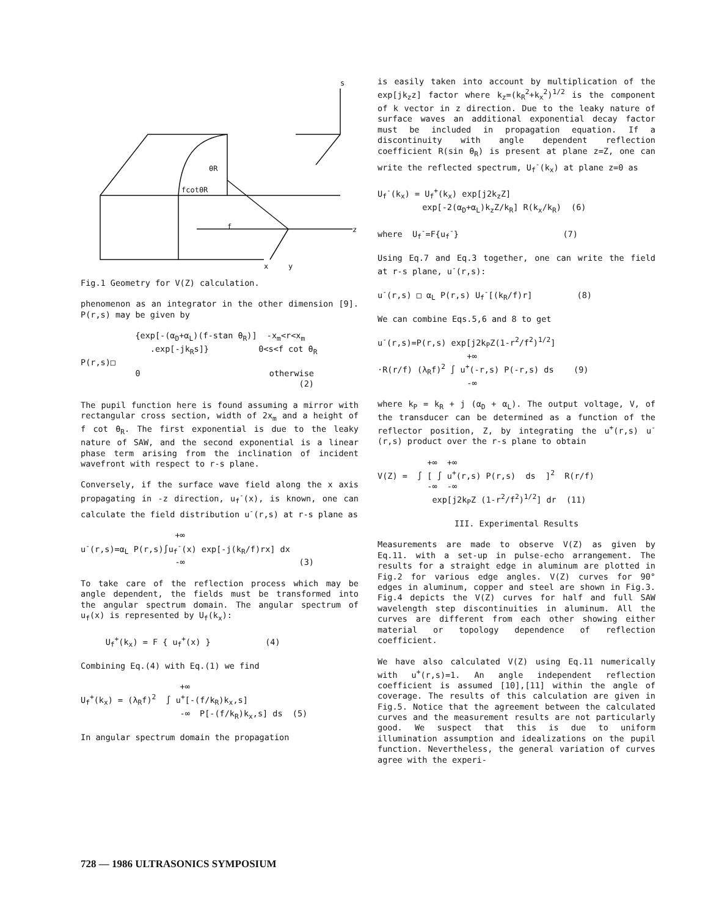s
θR
fcotθR
f
x
y
z
Fig.1 Geometry for V(Z) calculation.
phenomenon as an integrator in the other dimension [9]. P(r,s) may be given by
{exp[-(α<sub>D</sub>+α<sub>L</sub>)(f-stan θ<sub>R</sub>)] -x<sub>m</sub><r<x<sub>m</sub> .exp[-jk<sub>R</sub>s]} 0<s<f cot θ<sub>R</sub> P(r,s)□ 0 otherwise (2)
The pupil function here is found assuming a mirror with rectangular cross section, width of 2x<sub>m</sub> and a height of f cot θ<sub>R</sub>. The first exponential is due to the leaky nature of SAW, and the second exponential is a linear phase term arising from the inclination of incident wavefront with respect to r-s plane.
Conversely, if the surface wave field along the x axis propagating in -z direction, u<sub>f</sub><sup>-</sup>(x), is known, one can calculate the field distribution u<sup>-</sup>(r,s) at r-s plane as
+∞ u<sup>-</sup>(r,s)=α<sub>L</sub> P(r,s)∫u<sub>f</sub><sup>-</sup>(x) exp[-j(k<sub>R</sub>/f)rx] dx -∞ (3)
To take care of the reflection process which may be angle dependent, the fields must be transformed into the angular spectrum domain. The angular spectrum of u<sub>f</sub>(x) is represented by U<sub>f</sub>(k<sub>x</sub>):
U<sub>f</sub><sup>+</sup>(k<sub>x</sub>) = F { u<sub>f</sub><sup>+</sup>(x) } (4)
Combining Eq.(4) with Eq.(1) we find
+∞ U<sub>f</sub><sup>+</sup>(k<sub>x</sub>) = (λ<sub>R</sub>f)<sup>2</sup> ∫ u<sup>+</sup>[-(f/k<sub>R</sub>)k<sub>x</sub>,s] -∞ P[-(f/k<sub>R</sub>)k<sub>x</sub>,s] ds (5)
In angular spectrum domain the propagation
is easily taken into account by multiplication of the exp[jk<sub>z</sub>z] factor where k<sub>z</sub>=(k<sub>R</sub><sup>2</sup>+k<sub>x</sub><sup>2</sup>)<sup>1/2</sup> is the component of k vector in z direction. Due to the leaky nature of surface waves an additional exponential decay factor must be included in propagation equation. If a discontinuity with angle dependent reflection coefficient R(sin θ<sub>R</sub>) is present at plane z=Z, one can write the reflected spectrum, U<sub>f</sub><sup>-</sup>(k<sub>x</sub>) at plane z=0 as
U<sub>f</sub><sup>-</sup>(k<sub>x</sub>) = U<sub>f</sub><sup>+</sup>(k<sub>x</sub>) exp[j2k<sub>z</sub>Z] exp[-2(α<sub>D</sub>+α<sub>L</sub>)k<sub>z</sub>Z/k<sub>R</sub>] R(k<sub>x</sub>/k<sub>R</sub>) (6)
where U<sub>f</sub><sup>-</sup>=F{u<sub>f</sub><sup>-</sup>} (7)
Using Eq.7 and Eq.3 together, one can write the field at r-s plane, u<sup>-</sup>(r,s):
u<sup>-</sup>(r,s) □ α<sub>L</sub> P(r,s) U<sub>f</sub><sup>-</sup>[(k<sub>R</sub>/f)r] (8)
We can combine Eqs.5,6 and 8 to get
u<sup>-</sup>(r,s)=P(r,s) exp[j2k<sub>P</sub>Z(1-r<sup>2</sup>/f<sup>2</sup>)<sup>1/2</sup>] +∞ ·R(r/f) (λ<sub>R</sub>f)<sup>2</sup> ∫ u<sup>+</sup>(-r,s) P(-r,s) ds (9) -∞
where k<sub>P</sub> = k<sub>R</sub> + j (α<sub>D</sub> + α<sub>L</sub>). The output voltage, V, of the transducer can be determined as a function of the reflector position, Z, by integrating the u<sup>+</sup>(r,s) u<sup>-</sup>(r,s) product over the r-s plane to obtain
+∞ +∞ V(Z) = ∫ [ ∫ u<sup>+</sup>(r,s) P(r,s) ds ]<sup>2</sup> R(r/f) -∞ -∞ exp[j2k<sub>P</sub>Z (1-r<sup>2</sup>/f<sup>2</sup>)<sup>1/2</sup>] dr (11)
III. Experimental Results
Measurements are made to observe V(Z) as given by Eq.11. with a set-up in pulse-echo arrangement. The results for a straight edge in aluminum are plotted in Fig.2 for various edge angles. V(Z) curves for 90° edges in aluminum, copper and steel are shown in Fig.3. Fig.4 depicts the V(Z) curves for half and full SAW wavelength step discontinuities in aluminum. All the curves are different from each other showing either material or topology dependence of reflection coefficient.
We have also calculated V(Z) using Eq.11 numerically with u<sup>+</sup>(r,s)=1. An angle independent reflection coefficient is assumed [10],[11] within the angle of coverage. The results of this calculation are given in Fig.5. Notice that the agreement between the calculated curves and the measurement results are not particularly good. We suspect that this is due to uniform illumination assumption and idealizations on the pupil function. Nevertheless, the general variation of curves agree with the experi-
728 — 1986 ULTRASONICS SYMPOSIUM